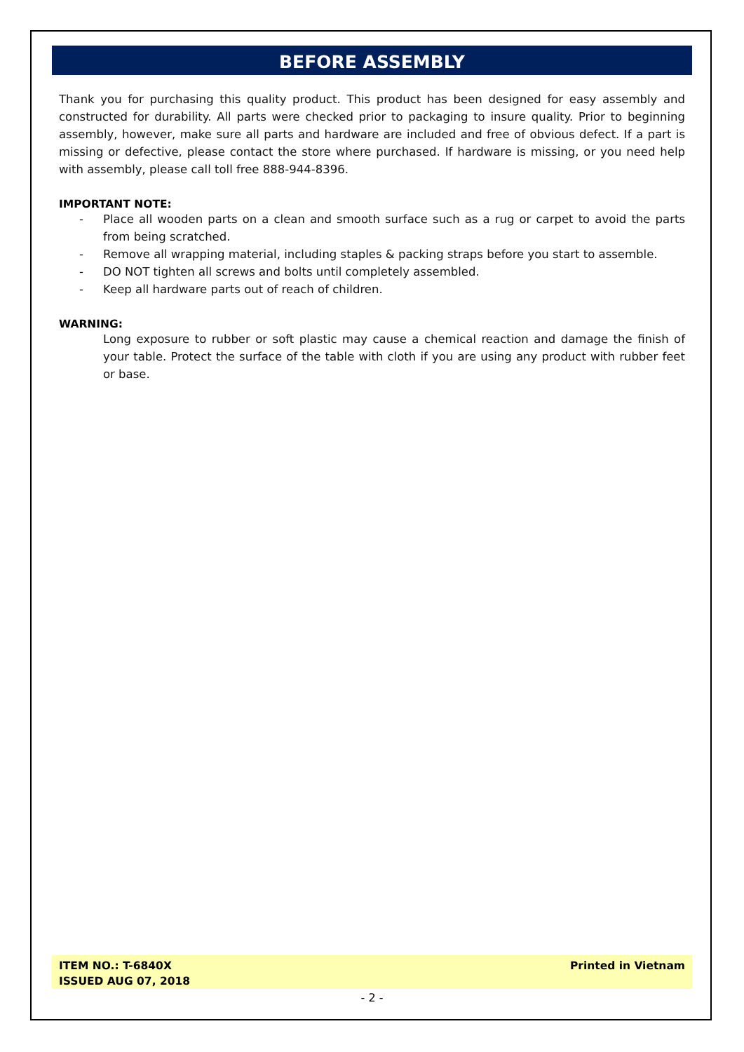BEFORE ASSEMBLY
Thank you for purchasing this quality product. This product has been designed for easy assembly and constructed for durability. All parts were checked prior to packaging to insure quality. Prior to beginning assembly, however, make sure all parts and hardware are included and free of obvious defect. If a part is missing or defective, please contact the store where purchased. If hardware is missing, or you need help with assembly, please call toll free 888-944-8396.
IMPORTANT NOTE:
- Place all wooden parts on a clean and smooth surface such as a rug or carpet to avoid the parts from being scratched.
- Remove all wrapping material, including staples & packing straps before you start to assemble.
- DO NOT tighten all screws and bolts until completely assembled.
- Keep all hardware parts out of reach of children.
WARNING:
Long exposure to rubber or soft plastic may cause a chemical reaction and damage the finish of your table. Protect the surface of the table with cloth if you are using any product with rubber feet or base.
ITEM NO.: T-6840X
ISSUED AUG 07, 2018
Printed in Vietnam
- 2 -